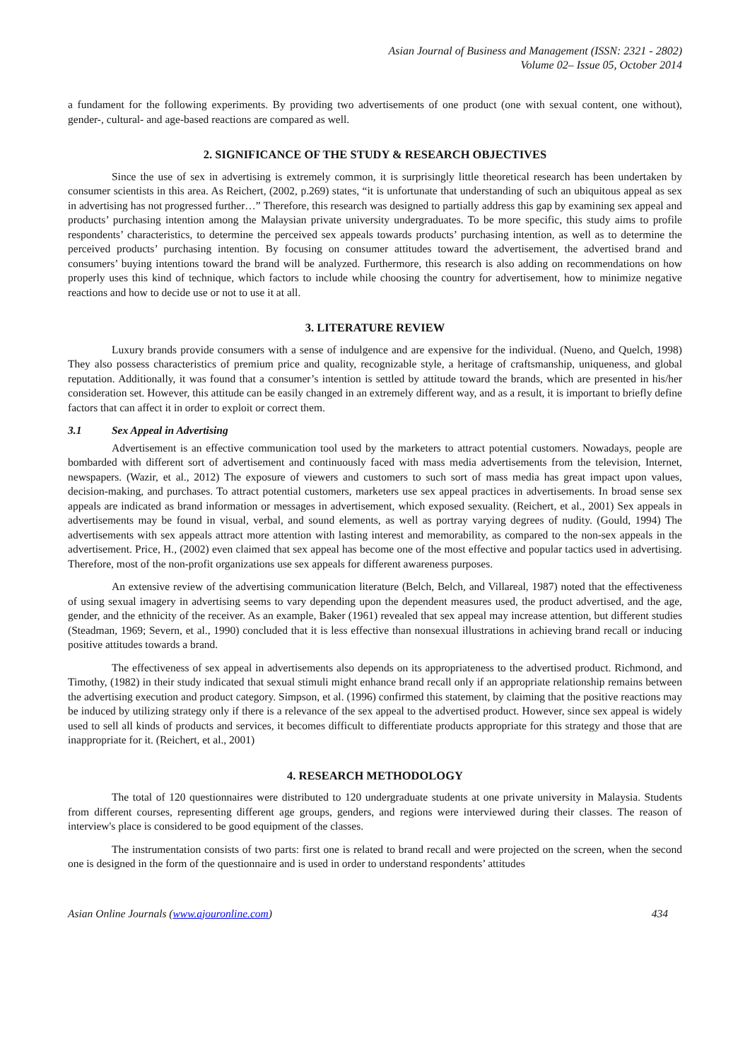Asian Journal of Business and Management (ISSN: 2321 - 2802)
Volume 02– Issue 05, October 2014
a fundament for the following experiments. By providing two advertisements of one product (one with sexual content, one without), gender-, cultural- and age-based reactions are compared as well.
2. SIGNIFICANCE OF THE STUDY & RESEARCH OBJECTIVES
Since the use of sex in advertising is extremely common, it is surprisingly little theoretical research has been undertaken by consumer scientists in this area. As Reichert, (2002, p.269) states, “it is unfortunate that understanding of such an ubiquitous appeal as sex in advertising has not progressed further…” Therefore, this research was designed to partially address this gap by examining sex appeal and products’ purchasing intention among the Malaysian private university undergraduates. To be more specific, this study aims to profile respondents’ characteristics, to determine the perceived sex appeals towards products’ purchasing intention, as well as to determine the perceived products’ purchasing intention. By focusing on consumer attitudes toward the advertisement, the advertised brand and consumers’ buying intentions toward the brand will be analyzed. Furthermore, this research is also adding on recommendations on how properly uses this kind of technique, which factors to include while choosing the country for advertisement, how to minimize negative reactions and how to decide use or not to use it at all.
3. LITERATURE REVIEW
Luxury brands provide consumers with a sense of indulgence and are expensive for the individual. (Nueno, and Quelch, 1998) They also possess characteristics of premium price and quality, recognizable style, a heritage of craftsmanship, uniqueness, and global reputation. Additionally, it was found that a consumer’s intention is settled by attitude toward the brands, which are presented in his/her consideration set. However, this attitude can be easily changed in an extremely different way, and as a result, it is important to briefly define factors that can affect it in order to exploit or correct them.
3.1 Sex Appeal in Advertising
Advertisement is an effective communication tool used by the marketers to attract potential customers. Nowadays, people are bombarded with different sort of advertisement and continuously faced with mass media advertisements from the television, Internet, newspapers. (Wazir, et al., 2012) The exposure of viewers and customers to such sort of mass media has great impact upon values, decision-making, and purchases. To attract potential customers, marketers use sex appeal practices in advertisements. In broad sense sex appeals are indicated as brand information or messages in advertisement, which exposed sexuality. (Reichert, et al., 2001) Sex appeals in advertisements may be found in visual, verbal, and sound elements, as well as portray varying degrees of nudity. (Gould, 1994) The advertisements with sex appeals attract more attention with lasting interest and memorability, as compared to the non-sex appeals in the advertisement. Price, H., (2002) even claimed that sex appeal has become one of the most effective and popular tactics used in advertising. Therefore, most of the non-profit organizations use sex appeals for different awareness purposes.
An extensive review of the advertising communication literature (Belch, Belch, and Villareal, 1987) noted that the effectiveness of using sexual imagery in advertising seems to vary depending upon the dependent measures used, the product advertised, and the age, gender, and the ethnicity of the receiver. As an example, Baker (1961) revealed that sex appeal may increase attention, but different studies (Steadman, 1969; Severn, et al., 1990) concluded that it is less effective than nonsexual illustrations in achieving brand recall or inducing positive attitudes towards a brand.
The effectiveness of sex appeal in advertisements also depends on its appropriateness to the advertised product. Richmond, and Timothy, (1982) in their study indicated that sexual stimuli might enhance brand recall only if an appropriate relationship remains between the advertising execution and product category. Simpson, et al. (1996) confirmed this statement, by claiming that the positive reactions may be induced by utilizing strategy only if there is a relevance of the sex appeal to the advertised product. However, since sex appeal is widely used to sell all kinds of products and services, it becomes difficult to differentiate products appropriate for this strategy and those that are inappropriate for it. (Reichert, et al., 2001)
4. RESEARCH METHODOLOGY
The total of 120 questionnaires were distributed to 120 undergraduate students at one private university in Malaysia. Students from different courses, representing different age groups, genders, and regions were interviewed during their classes. The reason of interview's place is considered to be good equipment of the classes.
The instrumentation consists of two parts: first one is related to brand recall and were projected on the screen, when the second one is designed in the form of the questionnaire and is used in order to understand respondents’ attitudes
Asian Online Journals (www.ajouronline.com) 434